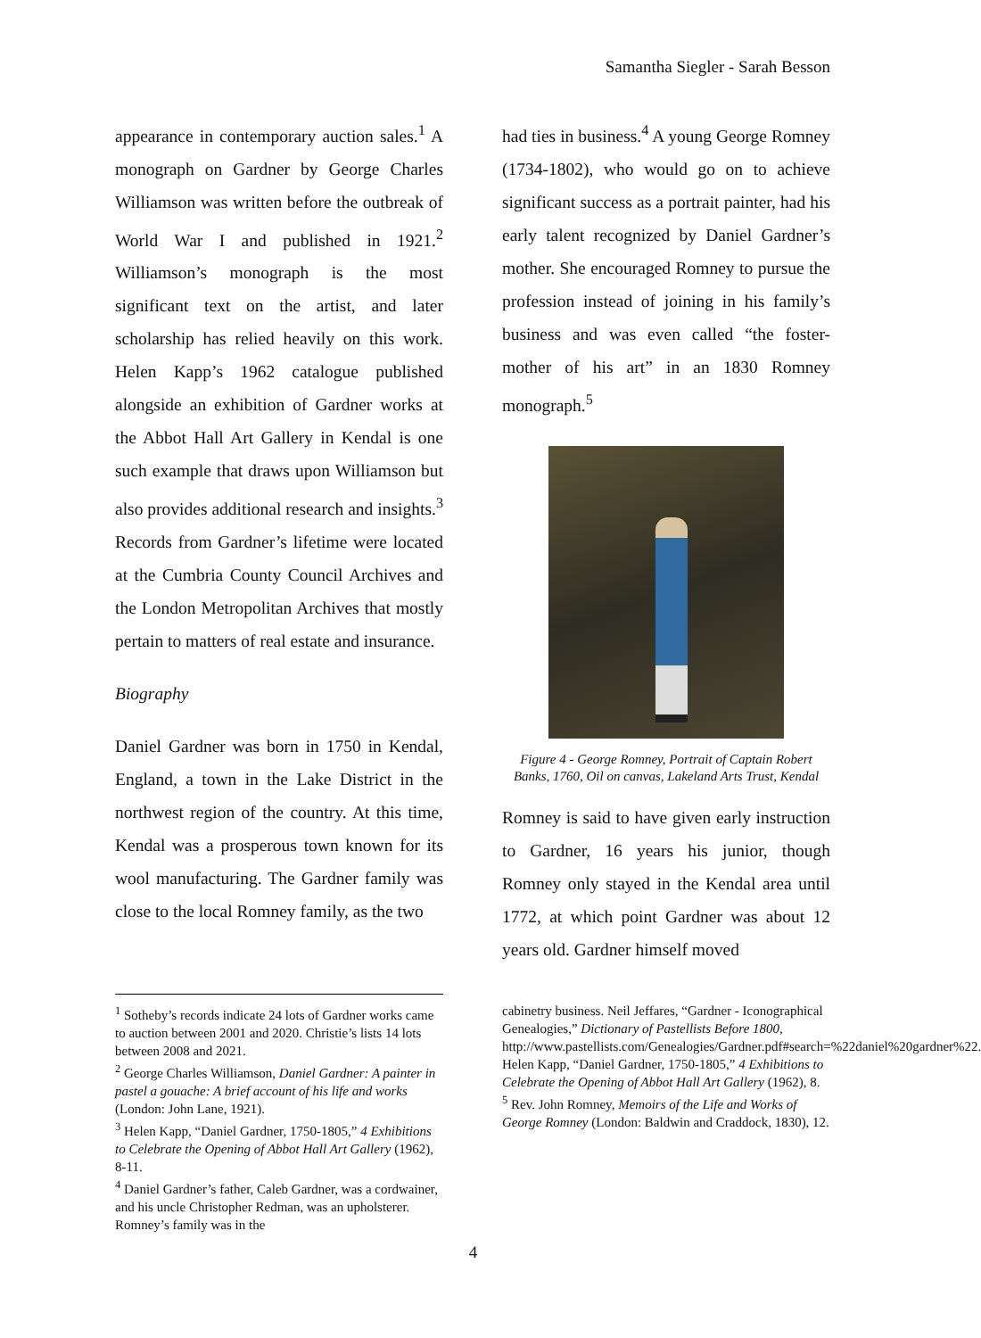Samantha Siegler - Sarah Besson
appearance in contemporary auction sales.<sup>1</sup> A monograph on Gardner by George Charles Williamson was written before the outbreak of World War I and published in 1921.<sup>2</sup> Williamson’s monograph is the most significant text on the artist, and later scholarship has relied heavily on this work. Helen Kapp’s 1962 catalogue published alongside an exhibition of Gardner works at the Abbot Hall Art Gallery in Kendal is one such example that draws upon Williamson but also provides additional research and insights.<sup>3</sup> Records from Gardner’s lifetime were located at the Cumbria County Council Archives and the London Metropolitan Archives that mostly pertain to matters of real estate and insurance.
Biography
Daniel Gardner was born in 1750 in Kendal, England, a town in the Lake District in the northwest region of the country. At this time, Kendal was a prosperous town known for its wool manufacturing. The Gardner family was close to the local Romney family, as the two
had ties in business.<sup>4</sup> A young George Romney (1734-1802), who would go on to achieve significant success as a portrait painter, had his early talent recognized by Daniel Gardner’s mother. She encouraged Romney to pursue the profession instead of joining in his family’s business and was even called “the foster-mother of his art” in an 1830 Romney monograph.<sup>5</sup>
Figure 4 - George Romney, Portrait of Captain Robert Banks, 1760, Oil on canvas, Lakeland Arts Trust, Kendal
Romney is said to have given early instruction to Gardner, 16 years his junior, though Romney only stayed in the Kendal area until 1772, at which point Gardner was about 12 years old. Gardner himself moved
<sup>1</sup> Sotheby’s records indicate 24 lots of Gardner works came to auction between 2001 and 2020. Christie’s lists 14 lots between 2008 and 2021.
<sup>2</sup> George Charles Williamson, Daniel Gardner: A painter in pastel a gouache: A brief account of his life and works (London: John Lane, 1921).
<sup>3</sup> Helen Kapp, “Daniel Gardner, 1750-1805,” 4 Exhibitions to Celebrate the Opening of Abbot Hall Art Gallery (1962), 8-11.
<sup>4</sup> Daniel Gardner’s father, Caleb Gardner, was a cordwainer, and his uncle Christopher Redman, was an upholsterer. Romney’s family was in the
cabinetry business. Neil Jeffares, “Gardner - Iconographical Genealogies,” Dictionary of Pastellists Before 1800, http://www.pastellists.com/Genealogies/Gardner.pdf#search=%22daniel%20gardner%22.
Helen Kapp, “Daniel Gardner, 1750-1805,” 4 Exhibitions to Celebrate the Opening of Abbot Hall Art Gallery (1962), 8.
<sup>5</sup> Rev. John Romney, Memoirs of the Life and Works of George Romney (London: Baldwin and Craddock, 1830), 12.
4